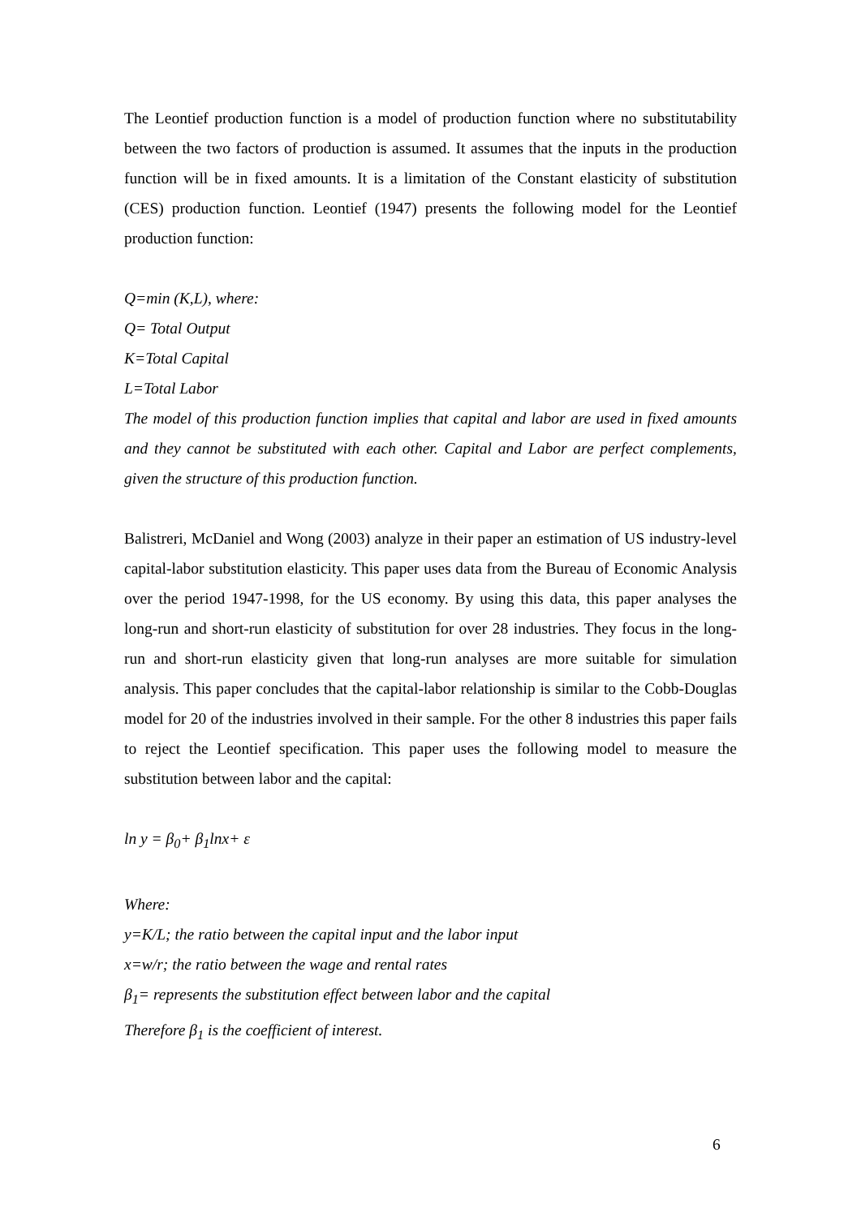The Leontief production function is a model of production function where no substitutability between the two factors of production is assumed. It assumes that the inputs in the production function will be in fixed amounts. It is a limitation of the Constant elasticity of substitution (CES) production function. Leontief (1947) presents the following model for the Leontief production function:
Q=min (K,L), where:
Q= Total Output
K=Total Capital
L=Total Labor
The model of this production function implies that capital and labor are used in fixed amounts and they cannot be substituted with each other. Capital and Labor are perfect complements, given the structure of this production function.
Balistreri, McDaniel and Wong (2003) analyze in their paper an estimation of US industry-level capital-labor substitution elasticity. This paper uses data from the Bureau of Economic Analysis over the period 1947-1998, for the US economy. By using this data, this paper analyses the long-run and short-run elasticity of substitution for over 28 industries. They focus in the long-run and short-run elasticity given that long-run analyses are more suitable for simulation analysis. This paper concludes that the capital-labor relationship is similar to the Cobb-Douglas model for 20 of the industries involved in their sample. For the other 8 industries this paper fails to reject the Leontief specification. This paper uses the following model to measure the substitution between labor and the capital:
ln y = β<sub>0</sub>+ β<sub>1</sub>lnx+ ε
Where:
y=K/L; the ratio between the capital input and the labor input
x=w/r; the ratio between the wage and rental rates
β<sub>1</sub>= represents the substitution effect between labor and the capital
Therefore β<sub>1</sub> is the coefficient of interest.
6